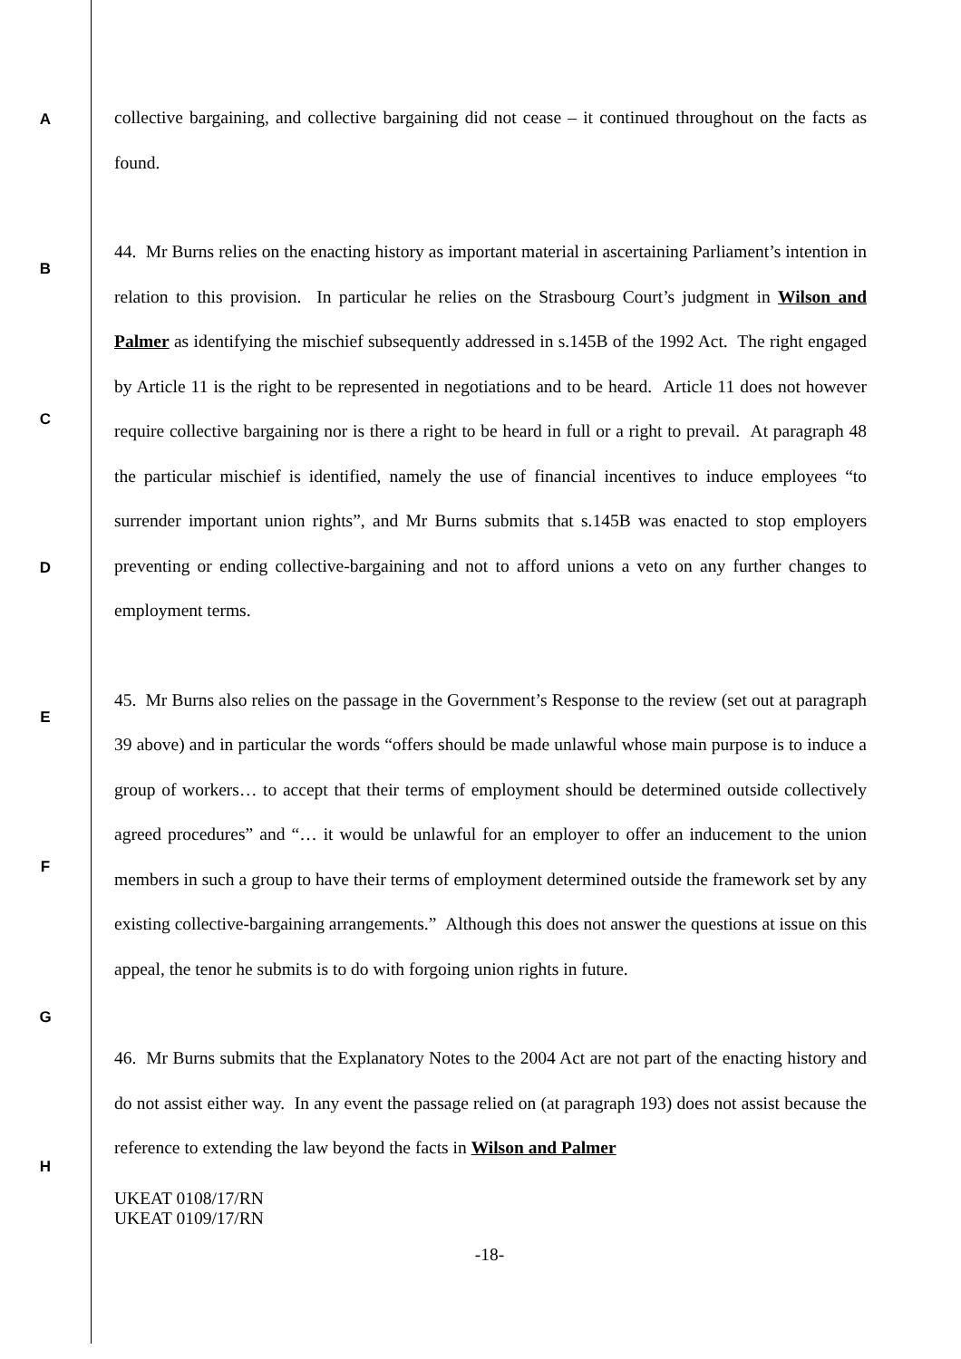collective bargaining, and collective bargaining did not cease – it continued throughout on the facts as found.
44. Mr Burns relies on the enacting history as important material in ascertaining Parliament’s intention in relation to this provision. In particular he relies on the Strasbourg Court’s judgment in Wilson and Palmer as identifying the mischief subsequently addressed in s.145B of the 1992 Act. The right engaged by Article 11 is the right to be represented in negotiations and to be heard. Article 11 does not however require collective bargaining nor is there a right to be heard in full or a right to prevail. At paragraph 48 the particular mischief is identified, namely the use of financial incentives to induce employees “to surrender important union rights”, and Mr Burns submits that s.145B was enacted to stop employers preventing or ending collective-bargaining and not to afford unions a veto on any further changes to employment terms.
45. Mr Burns also relies on the passage in the Government’s Response to the review (set out at paragraph 39 above) and in particular the words “offers should be made unlawful whose main purpose is to induce a group of workers… to accept that their terms of employment should be determined outside collectively agreed procedures” and “… it would be unlawful for an employer to offer an inducement to the union members in such a group to have their terms of employment determined outside the framework set by any existing collective-bargaining arrangements.” Although this does not answer the questions at issue on this appeal, the tenor he submits is to do with forgoing union rights in future.
46. Mr Burns submits that the Explanatory Notes to the 2004 Act are not part of the enacting history and do not assist either way. In any event the passage relied on (at paragraph 193) does not assist because the reference to extending the law beyond the facts in Wilson and Palmer
UKEAT 0108/17/RN
UKEAT 0109/17/RN
-18-
A
B
C
D
E
F
G
H